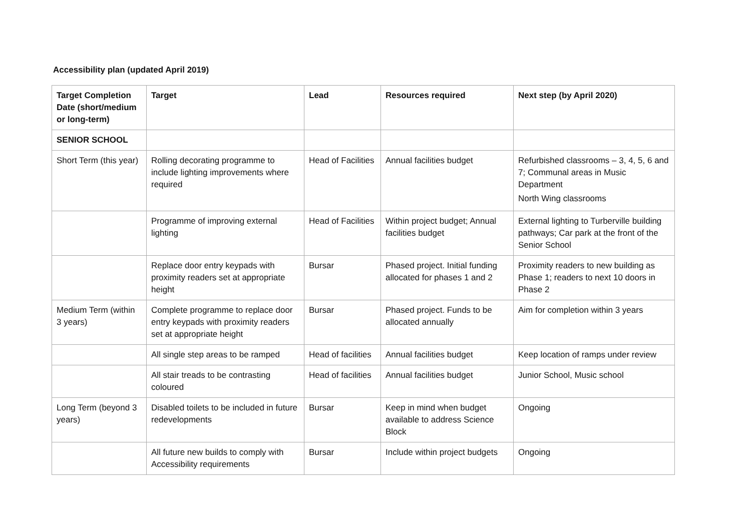Accessibility plan (updated April 2019)
| Target Completion Date (short/medium or long-term) | Target | Lead | Resources required | Next step (by April 2020) |
| --- | --- | --- | --- | --- |
| SENIOR SCHOOL | | | | |
| Short Term (this year) | Rolling decorating programme to include lighting improvements where required | Head of Facilities | Annual facilities budget | Refurbished classrooms – 3, 4, 5, 6 and 7; Communal areas in Music Department North Wing classrooms |
| | Programme of improving external lighting | Head of Facilities | Within project budget; Annual facilities budget | External lighting to Turberville building pathways; Car park at the front of the Senior School |
| | Replace door entry keypads with proximity readers set at appropriate height | Bursar | Phased project. Initial funding allocated for phases 1 and 2 | Proximity readers to new building as Phase 1; readers to next 10 doors in Phase 2 |
| Medium Term (within 3 years) | Complete programme to replace door entry keypads with proximity readers set at appropriate height | Bursar | Phased project. Funds to be allocated annually | Aim for completion within 3 years |
| | All single step areas to be ramped | Head of facilities | Annual facilities budget | Keep location of ramps under review |
| | All stair treads to be contrasting coloured | Head of facilities | Annual facilities budget | Junior School, Music school |
| Long Term (beyond 3 years) | Disabled toilets to be included in future redevelopments | Bursar | Keep in mind when budget available to address Science Block | Ongoing |
| | All future new builds to comply with Accessibility requirements | Bursar | Include within project budgets | Ongoing |